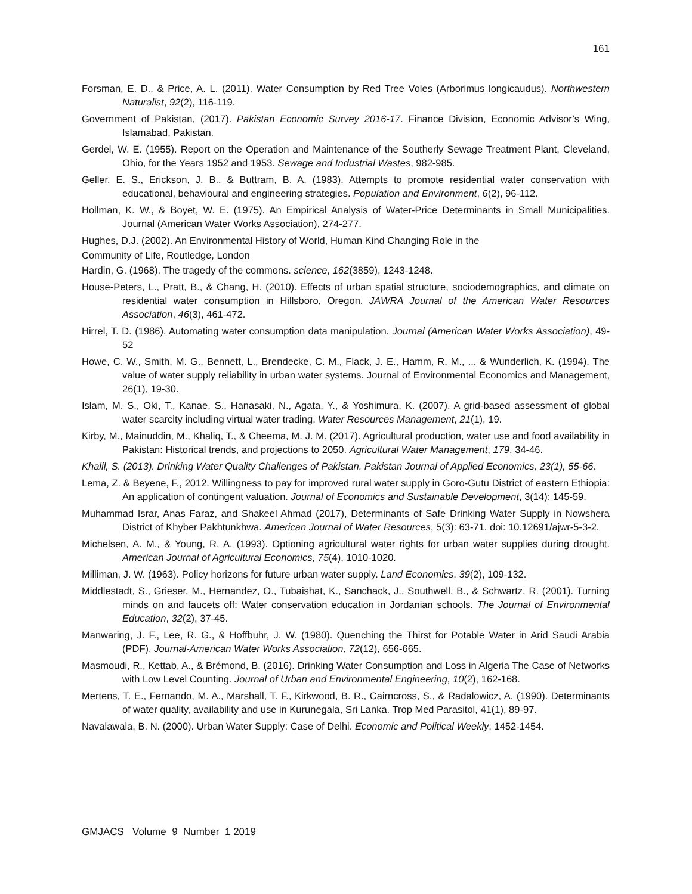161
Forsman, E. D., & Price, A. L. (2011). Water Consumption by Red Tree Voles (Arborimus longicaudus). Northwestern Naturalist, 92(2), 116-119.
Government of Pakistan, (2017). Pakistan Economic Survey 2016-17. Finance Division, Economic Advisor’s Wing, Islamabad, Pakistan.
Gerdel, W. E. (1955). Report on the Operation and Maintenance of the Southerly Sewage Treatment Plant, Cleveland, Ohio, for the Years 1952 and 1953. Sewage and Industrial Wastes, 982-985.
Geller, E. S., Erickson, J. B., & Buttram, B. A. (1983). Attempts to promote residential water conservation with educational, behavioural and engineering strategies. Population and Environment, 6(2), 96-112.
Hollman, K. W., & Boyet, W. E. (1975). An Empirical Analysis of Water-Price Determinants in Small Municipalities. Journal (American Water Works Association), 274-277.
Hughes, D.J. (2002). An Environmental History of World, Human Kind Changing Role in the
Community of Life, Routledge, London
Hardin, G. (1968). The tragedy of the commons. science, 162(3859), 1243-1248.
House-Peters, L., Pratt, B., & Chang, H. (2010). Effects of urban spatial structure, sociodemographics, and climate on residential water consumption in Hillsboro, Oregon. JAWRA Journal of the American Water Resources Association, 46(3), 461-472.
Hirrel, T. D. (1986). Automating water consumption data manipulation. Journal (American Water Works Association), 49-52
Howe, C. W., Smith, M. G., Bennett, L., Brendecke, C. M., Flack, J. E., Hamm, R. M., ... & Wunderlich, K. (1994). The value of water supply reliability in urban water systems. Journal of Environmental Economics and Management, 26(1), 19-30.
Islam, M. S., Oki, T., Kanae, S., Hanasaki, N., Agata, Y., & Yoshimura, K. (2007). A grid-based assessment of global water scarcity including virtual water trading. Water Resources Management, 21(1), 19.
Kirby, M., Mainuddin, M., Khaliq, T., & Cheema, M. J. M. (2017). Agricultural production, water use and food availability in Pakistan: Historical trends, and projections to 2050. Agricultural Water Management, 179, 34-46.
Khalil, S. (2013). Drinking Water Quality Challenges of Pakistan. Pakistan Journal of Applied Economics, 23(1), 55-66.
Lema, Z. & Beyene, F., 2012. Willingness to pay for improved rural water supply in Goro-Gutu District of eastern Ethiopia: An application of contingent valuation. Journal of Economics and Sustainable Development, 3(14): 145-59.
Muhammad Israr, Anas Faraz, and Shakeel Ahmad (2017), Determinants of Safe Drinking Water Supply in Nowshera District of Khyber Pakhtunkhwa. American Journal of Water Resources, 5(3): 63-71. doi: 10.12691/ajwr-5-3-2.
Michelsen, A. M., & Young, R. A. (1993). Optioning agricultural water rights for urban water supplies during drought. American Journal of Agricultural Economics, 75(4), 1010-1020.
Milliman, J. W. (1963). Policy horizons for future urban water supply. Land Economics, 39(2), 109-132.
Middlestadt, S., Grieser, M., Hernandez, O., Tubaishat, K., Sanchack, J., Southwell, B., & Schwartz, R. (2001). Turning minds on and faucets off: Water conservation education in Jordanian schools. The Journal of Environmental Education, 32(2), 37-45.
Manwaring, J. F., Lee, R. G., & Hoffbuhr, J. W. (1980). Quenching the Thirst for Potable Water in Arid Saudi Arabia (PDF). Journal-American Water Works Association, 72(12), 656-665.
Masmoudi, R., Kettab, A., & Brémond, B. (2016). Drinking Water Consumption and Loss in Algeria The Case of Networks with Low Level Counting. Journal of Urban and Environmental Engineering, 10(2), 162-168.
Mertens, T. E., Fernando, M. A., Marshall, T. F., Kirkwood, B. R., Cairncross, S., & Radalowicz, A. (1990). Determinants of water quality, availability and use in Kurunegala, Sri Lanka. Trop Med Parasitol, 41(1), 89-97.
Navalawala, B. N. (2000). Urban Water Supply: Case of Delhi. Economic and Political Weekly, 1452-1454.
GMJACS Volume 9 Number 1 2019